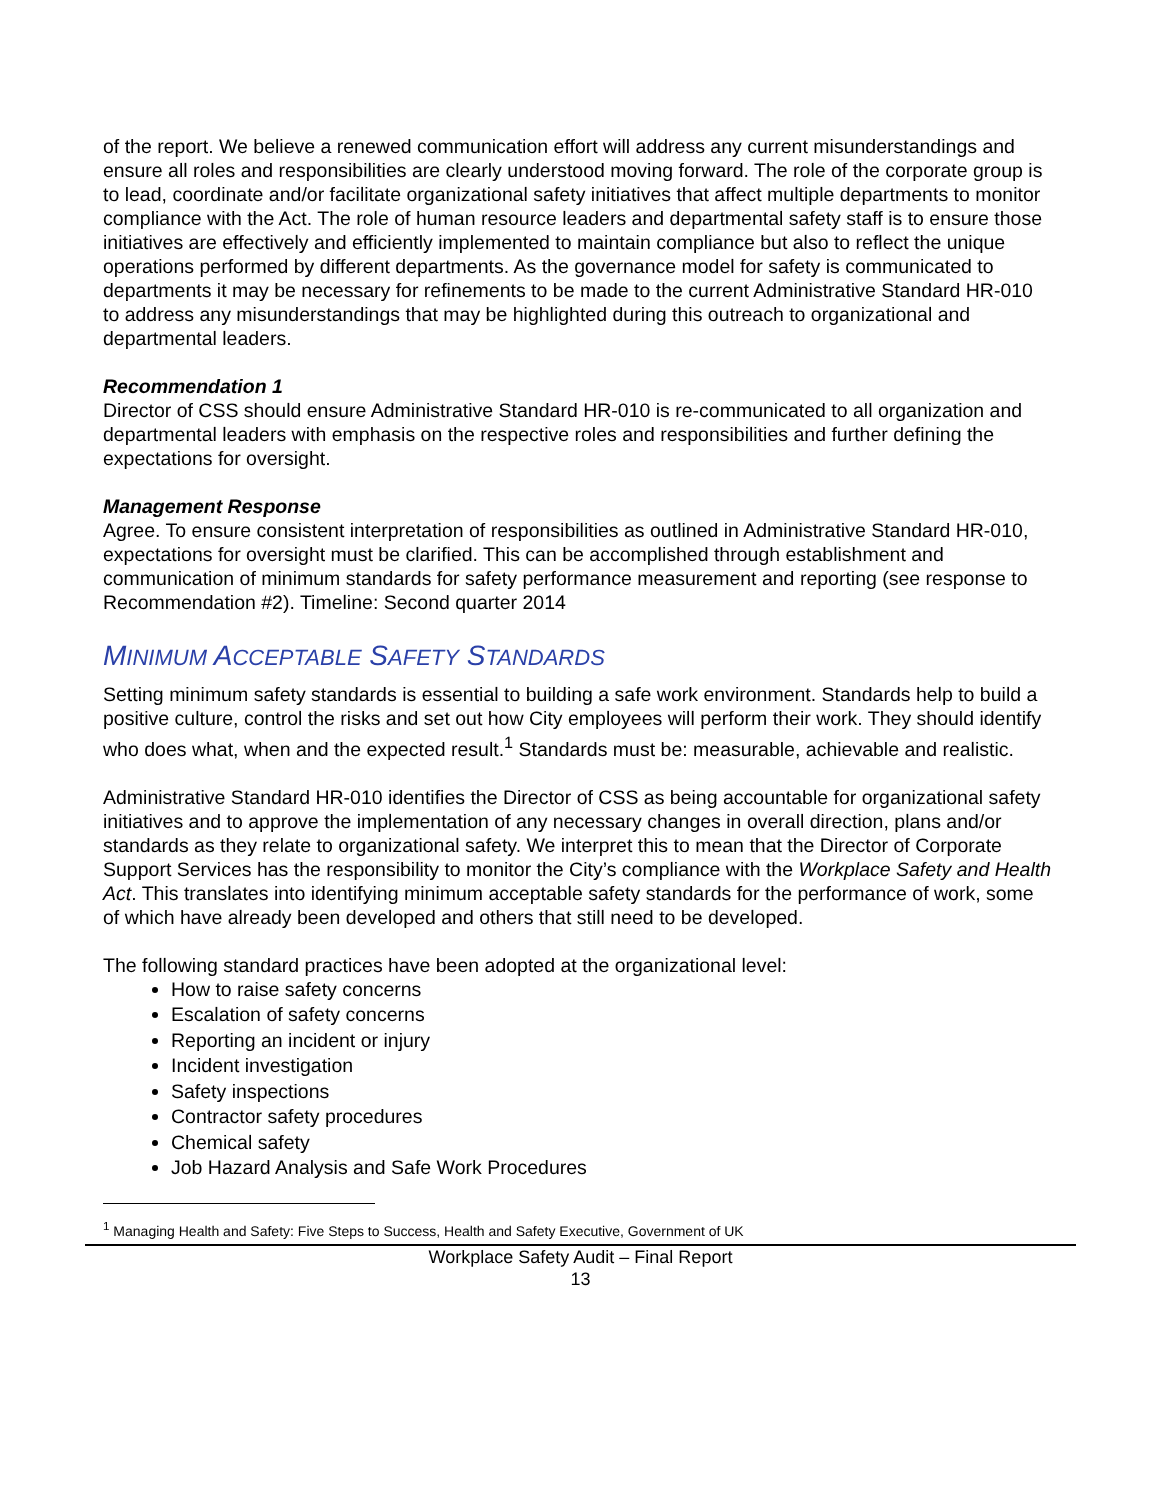of the report. We believe a renewed communication effort will address any current misunderstandings and ensure all roles and responsibilities are clearly understood moving forward. The role of the corporate group is to lead, coordinate and/or facilitate organizational safety initiatives that affect multiple departments to monitor compliance with the Act. The role of human resource leaders and departmental safety staff is to ensure those initiatives are effectively and efficiently implemented to maintain compliance but also to reflect the unique operations performed by different departments. As the governance model for safety is communicated to departments it may be necessary for refinements to be made to the current Administrative Standard HR-010 to address any misunderstandings that may be highlighted during this outreach to organizational and departmental leaders.
Recommendation 1
Director of CSS should ensure Administrative Standard HR-010 is re-communicated to all organization and departmental leaders with emphasis on the respective roles and responsibilities and further defining the expectations for oversight.
Management Response
Agree. To ensure consistent interpretation of responsibilities as outlined in Administrative Standard HR-010, expectations for oversight must be clarified. This can be accomplished through establishment and communication of minimum standards for safety performance measurement and reporting (see response to Recommendation #2). Timeline: Second quarter 2014
MINIMUM ACCEPTABLE SAFETY STANDARDS
Setting minimum safety standards is essential to building a safe work environment. Standards help to build a positive culture, control the risks and set out how City employees will perform their work. They should identify who does what, when and the expected result.<sup>1</sup> Standards must be: measurable, achievable and realistic.
Administrative Standard HR-010 identifies the Director of CSS as being accountable for organizational safety initiatives and to approve the implementation of any necessary changes in overall direction, plans and/or standards as they relate to organizational safety. We interpret this to mean that the Director of Corporate Support Services has the responsibility to monitor the City’s compliance with the Workplace Safety and Health Act. This translates into identifying minimum acceptable safety standards for the performance of work, some of which have already been developed and others that still need to be developed.
The following standard practices have been adopted at the organizational level:
How to raise safety concerns
Escalation of safety concerns
Reporting an incident or injury
Incident investigation
Safety inspections
Contractor safety procedures
Chemical safety
Job Hazard Analysis and Safe Work Procedures
<sup>1</sup> Managing Health and Safety: Five Steps to Success, Health and Safety Executive, Government of UK
Workplace Safety Audit – Final Report
13